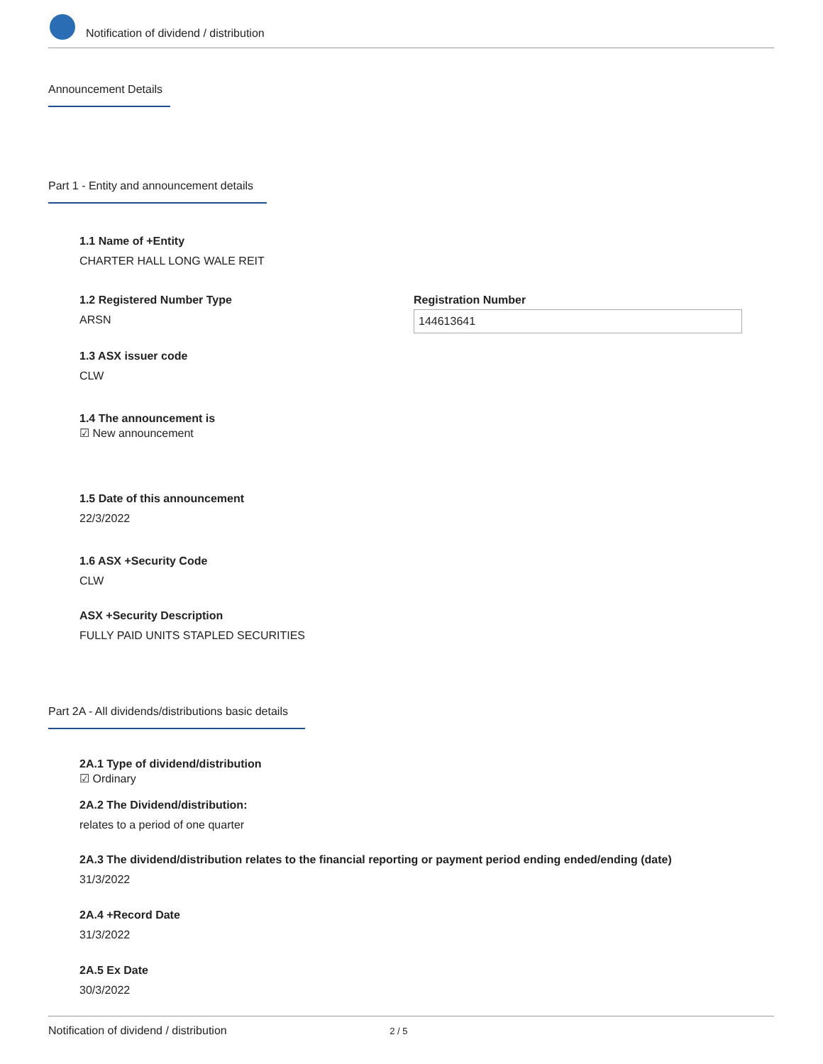Notification of dividend / distribution
Announcement Details
Part 1 - Entity and announcement details
1.1 Name of +Entity
CHARTER HALL LONG WALE REIT
1.2 Registered Number Type
ARSN
Registration Number
144613641
1.3 ASX issuer code
CLW
1.4 The announcement is
☑ New announcement
1.5 Date of this announcement
22/3/2022
1.6 ASX +Security Code
CLW
ASX +Security Description
FULLY PAID UNITS STAPLED SECURITIES
Part 2A - All dividends/distributions basic details
2A.1 Type of dividend/distribution
☑ Ordinary
2A.2 The Dividend/distribution:
relates to a period of one quarter
2A.3 The dividend/distribution relates to the financial reporting or payment period ending ended/ending (date)
31/3/2022
2A.4 +Record Date
31/3/2022
2A.5 Ex Date
30/3/2022
Notification of dividend / distribution 2 / 5